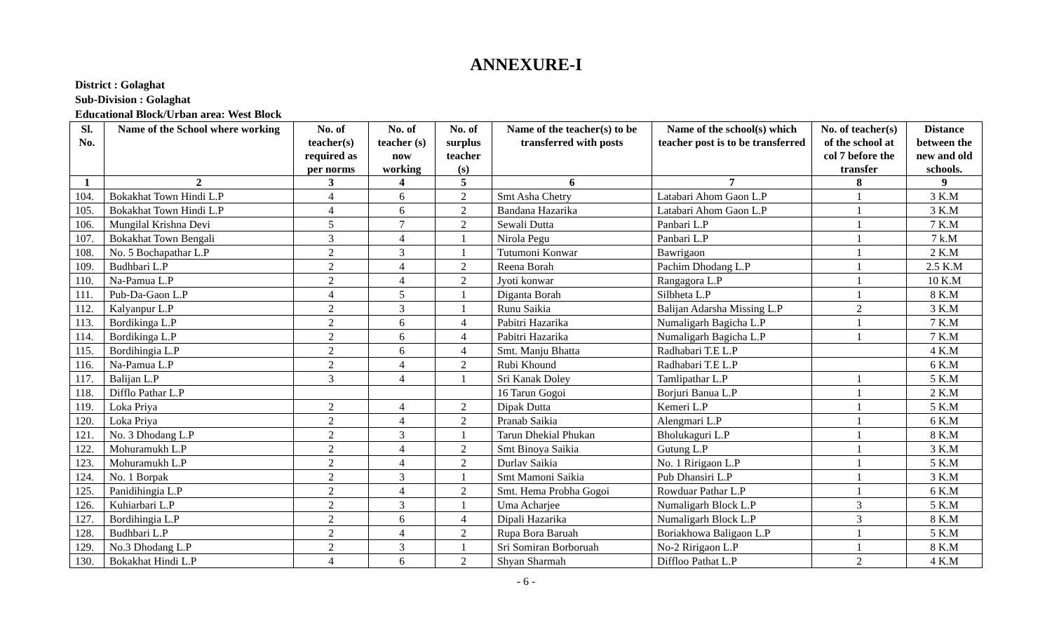ANNEXURE-I
District : Golaghat
Sub-Division : Golaghat
Educational Block/Urban area: West Block
| Sl. No. | Name of the School where working | No. of teacher(s) required as per norms | No. of teacher (s) now working | No. of surplus teacher (s) | Name of the teacher(s) to be transferred with posts | Name of the school(s) which teacher post is to be transferred | No. of teacher(s) of the school at col 7 before the transfer | Distance between the new and old schools. |
| --- | --- | --- | --- | --- | --- | --- | --- | --- |
| 1 | 2 | 3 | 4 | 5 | 6 | 7 | 8 | 9 |
| 104. | Bokakhat Town Hindi L.P | 4 | 6 | 2 | Smt Asha Chetry | Latabari Ahom Gaon L.P | 1 | 3 K.M |
| 105. | Bokakhat Town Hindi L.P | 4 | 6 | 2 | Bandana Hazarika | Latabari Ahom Gaon L.P | 1 | 3 K.M |
| 106. | Mungilal Krishna Devi | 5 | 7 | 2 | Sewali Dutta | Panbari L.P | 1 | 7 K.M |
| 107. | Bokakhat Town Bengali | 3 | 4 | 1 | Nirola Pegu | Panbari L.P | 1 | 7 k.M |
| 108. | No. 5 Bochapathar L.P | 2 | 3 | 1 | Tutumoni Konwar | Bawrigaon | 1 | 2 K.M |
| 109. | Budhbari L.P | 2 | 4 | 2 | Reena Borah | Pachim Dhodang L.P | 1 | 2.5 K.M |
| 110. | Na-Pamua L.P | 2 | 4 | 2 | Jyoti konwar | Rangagora L.P | 1 | 10 K.M |
| 111. | Pub-Da-Gaon L.P | 4 | 5 | 1 | Diganta Borah | Silbheta L.P | 1 | 8 K.M |
| 112. | Kalyanpur L.P | 2 | 3 | 1 | Runu Saikia | Balijan Adarsha Missing L.P | 2 | 3 K.M |
| 113. | Bordikinga L.P | 2 | 6 | 4 | Pabitri Hazarika | Numaligarh Bagicha L.P | 1 | 7 K.M |
| 114. | Bordikinga L.P | 2 | 6 | 4 | Pabitri Hazarika | Numaligarh Bagicha L.P | 1 | 7 K.M |
| 115. | Bordihingia L.P | 2 | 6 | 4 | Smt. Manju Bhatta | Radhabari T.E L.P | | 4 K.M |
| 116. | Na-Pamua L.P | 2 | 4 | 2 | Rubi Khound | Radhabari T.E L.P | | 6 K.M |
| 117. | Balijan L.P | 3 | 4 | 1 | Sri Kanak Doley | Tamlipathar L.P | 1 | 5 K.M |
| 118. | Difflo Pathar L.P | | | | 16 Tarun Gogoi | Borjuri Banua L.P | 1 | 2 K.M |
| 119. | Loka Priya | 2 | 4 | 2 | Dipak Dutta | Kemeri L.P | 1 | 5 K.M |
| 120. | Loka Priya | 2 | 4 | 2 | Pranab Saikia | Alengmari L.P | 1 | 6 K.M |
| 121. | No. 3 Dhodang L.P | 2 | 3 | 1 | Tarun Dhekial Phukan | Bholukaguri L.P | 1 | 8 K.M |
| 122. | Mohuramukh L.P | 2 | 4 | 2 | Smt Binoya Saikia | Gutung L.P | 1 | 3 K.M |
| 123. | Mohuramukh L.P | 2 | 4 | 2 | Durlav Saikia | No. 1 Ririgaon L.P | 1 | 5 K.M |
| 124. | No. 1 Borpak | 2 | 3 | 1 | Smt Mamoni Saikia | Pub Dhansiri L.P | 1 | 3 K.M |
| 125. | Panidihingia L.P | 2 | 4 | 2 | Smt. Hema Probha Gogoi | Rowduar Pathar L.P | 1 | 6 K.M |
| 126. | Kuhiarbari L.P | 2 | 3 | 1 | Uma Acharjee | Numaligarh Block L.P | 3 | 5 K.M |
| 127. | Bordihingia L.P | 2 | 6 | 4 | Dipali Hazarika | Numaligarh Block L.P | 3 | 8 K.M |
| 128. | Budhbari L.P | 2 | 4 | 2 | Rupa Bora Baruah | Boriakhowa Baligaon L.P | 1 | 5 K.M |
| 129. | No.3 Dhodang L.P | 2 | 3 | 1 | Sri Somiran Borboruah | No-2 Ririgaon L.P | 1 | 8 K.M |
| 130. | Bokakhat Hindi L.P | 4 | 6 | 2 | Shyan Sharmah | Diffloo Pathat L.P | 2 | 4 K.M |
- 6 -